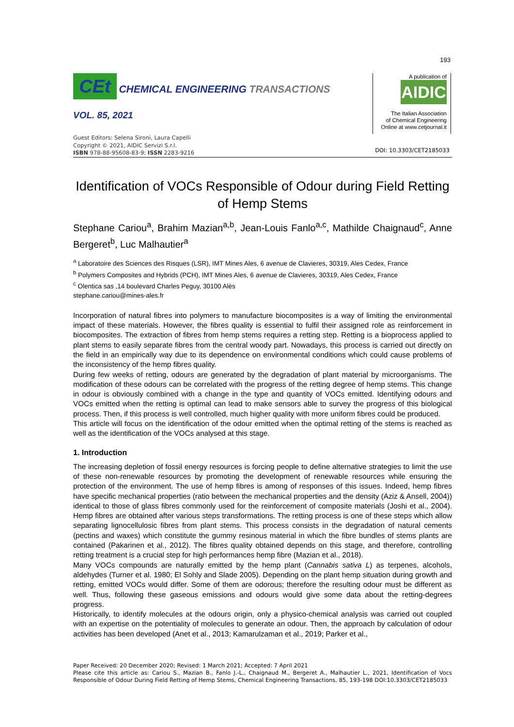193
CEt CHEMICAL ENGINEERING TRANSACTIONS
VOL. 85, 2021
Guest Editors: Selena Sironi, Laura Capelli
Copyright © 2021, AIDIC Servizi S.r.l.
ISBN 978-88-95608-83-9; ISSN 2283-9216
A publication of
AIDIC
The Italian Association
of Chemical Engineering
Online at www.cetjournal.it
DOI: 10.3303/CET2185033
Identification of VOCs Responsible of Odour during Field Retting of Hemp Stems
Stephane Cariou<sup>a</sup>, Brahim Mazian<sup>a,b</sup>, Jean-Louis Fanlo<sup>a,c</sup>, Mathilde Chaignaud<sup>c</sup>, Anne Bergeret<sup>b</sup>, Luc Malhautier<sup>a</sup>
<sup>a</sup> Laboratoire des Sciences des Risques (LSR), IMT Mines Ales, 6 avenue de Clavieres, 30319, Ales Cedex, France
<sup>b</sup> Polymers Composites and Hybrids (PCH), IMT Mines Ales, 6 avenue de Clavieres, 30319, Ales Cedex, France
<sup>c</sup> Olentica sas ,14 boulevard Charles Peguy, 30100 Alès
stephane.cariou@mines-ales.fr
Incorporation of natural fibres into polymers to manufacture biocomposites is a way of limiting the environmental impact of these materials. However, the fibres quality is essential to fulfil their assigned role as reinforcement in biocomposites. The extraction of fibres from hemp stems requires a retting step. Retting is a bioprocess applied to plant stems to easily separate fibres from the central woody part. Nowadays, this process is carried out directly on the field in an empirically way due to its dependence on environmental conditions which could cause problems of the inconsistency of the hemp fibres quality.
During few weeks of retting, odours are generated by the degradation of plant material by microorganisms. The modification of these odours can be correlated with the progress of the retting degree of hemp stems. This change in odour is obviously combined with a change in the type and quantity of VOCs emitted. Identifying odours and VOCs emitted when the retting is optimal can lead to make sensors able to survey the progress of this biological process. Then, if this process is well controlled, much higher quality with more uniform fibres could be produced.
This article will focus on the identification of the odour emitted when the optimal retting of the stems is reached as well as the identification of the VOCs analysed at this stage.
1. Introduction
The increasing depletion of fossil energy resources is forcing people to define alternative strategies to limit the use of these non-renewable resources by promoting the development of renewable resources while ensuring the protection of the environment. The use of hemp fibres is among of responses of this issues. Indeed, hemp fibres have specific mechanical properties (ratio between the mechanical properties and the density (Aziz & Ansell, 2004)) identical to those of glass fibres commonly used for the reinforcement of composite materials (Joshi et al., 2004). Hemp fibres are obtained after various steps transformations. The retting process is one of these steps which allow separating lignocellulosic fibres from plant stems. This process consists in the degradation of natural cements (pectins and waxes) which constitute the gummy resinous material in which the fibre bundles of stems plants are contained (Pakarinen et al., 2012). The fibres quality obtained depends on this stage, and therefore, controlling retting treatment is a crucial step for high performances hemp fibre (Mazian et al., 2018).
Many VOCs compounds are naturally emitted by the hemp plant (Cannabis sativa L) as terpenes, alcohols, aldehydes (Turner et al. 1980; El Sohly and Slade 2005). Depending on the plant hemp situation during growth and retting, emitted VOCs would differ. Some of them are odorous; therefore the resulting odour must be different as well. Thus, following these gaseous emissions and odours would give some data about the retting-degrees progress.
Historically, to identify molecules at the odours origin, only a physico-chemical analysis was carried out coupled with an expertise on the potentiality of molecules to generate an odour. Then, the approach by calculation of odour activities has been developed (Anet et al., 2013; Kamarulzaman et al., 2019; Parker et al.,
Paper Received: 20 December 2020; Revised: 1 March 2021; Accepted: 7 April 2021
Please cite this article as: Cariou S., Mazian B., Fanlo J.-L., Chaignaud M., Bergeret A., Malhautier L., 2021, Identification of Vocs Responsible of Odour During Field Retting of Hemp Stems, Chemical Engineering Transactions, 85, 193-198 DOI:10.3303/CET2185033